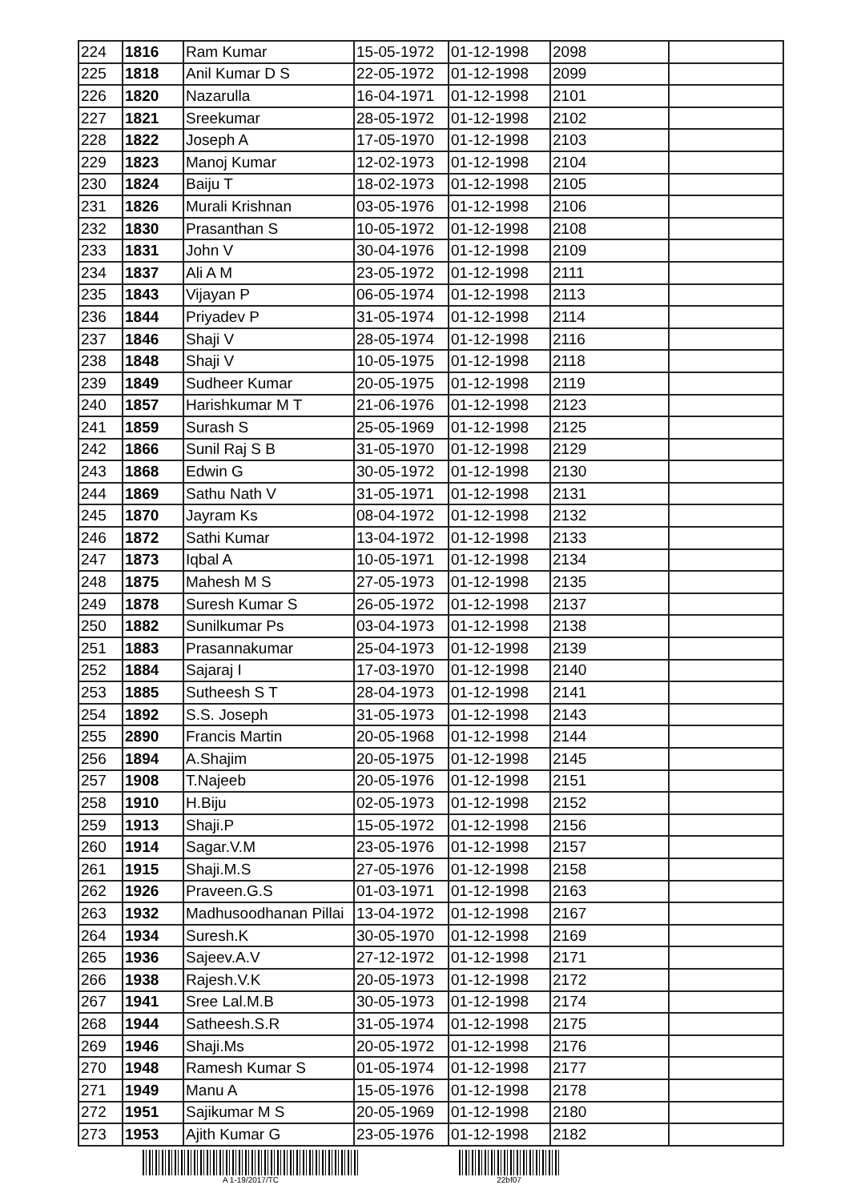| 224 | 1816 | Ram Kumar | 15-05-1972 | 01-12-1998 | 2098 | |
| 225 | 1818 | Anil Kumar D S | 22-05-1972 | 01-12-1998 | 2099 | |
| 226 | 1820 | Nazarulla | 16-04-1971 | 01-12-1998 | 2101 | |
| 227 | 1821 | Sreekumar | 28-05-1972 | 01-12-1998 | 2102 | |
| 228 | 1822 | Joseph A | 17-05-1970 | 01-12-1998 | 2103 | |
| 229 | 1823 | Manoj Kumar | 12-02-1973 | 01-12-1998 | 2104 | |
| 230 | 1824 | Baiju T | 18-02-1973 | 01-12-1998 | 2105 | |
| 231 | 1826 | Murali Krishnan | 03-05-1976 | 01-12-1998 | 2106 | |
| 232 | 1830 | Prasanthan S | 10-05-1972 | 01-12-1998 | 2108 | |
| 233 | 1831 | John V | 30-04-1976 | 01-12-1998 | 2109 | |
| 234 | 1837 | Ali A M | 23-05-1972 | 01-12-1998 | 2111 | |
| 235 | 1843 | Vijayan P | 06-05-1974 | 01-12-1998 | 2113 | |
| 236 | 1844 | Priyadev P | 31-05-1974 | 01-12-1998 | 2114 | |
| 237 | 1846 | Shaji V | 28-05-1974 | 01-12-1998 | 2116 | |
| 238 | 1848 | Shaji V | 10-05-1975 | 01-12-1998 | 2118 | |
| 239 | 1849 | Sudheer Kumar | 20-05-1975 | 01-12-1998 | 2119 | |
| 240 | 1857 | Harishkumar M T | 21-06-1976 | 01-12-1998 | 2123 | |
| 241 | 1859 | Surash S | 25-05-1969 | 01-12-1998 | 2125 | |
| 242 | 1866 | Sunil Raj S B | 31-05-1970 | 01-12-1998 | 2129 | |
| 243 | 1868 | Edwin G | 30-05-1972 | 01-12-1998 | 2130 | |
| 244 | 1869 | Sathu Nath V | 31-05-1971 | 01-12-1998 | 2131 | |
| 245 | 1870 | Jayram Ks | 08-04-1972 | 01-12-1998 | 2132 | |
| 246 | 1872 | Sathi Kumar | 13-04-1972 | 01-12-1998 | 2133 | |
| 247 | 1873 | Iqbal A | 10-05-1971 | 01-12-1998 | 2134 | |
| 248 | 1875 | Mahesh M S | 27-05-1973 | 01-12-1998 | 2135 | |
| 249 | 1878 | Suresh Kumar S | 26-05-1972 | 01-12-1998 | 2137 | |
| 250 | 1882 | Sunilkumar Ps | 03-04-1973 | 01-12-1998 | 2138 | |
| 251 | 1883 | Prasannakumar | 25-04-1973 | 01-12-1998 | 2139 | |
| 252 | 1884 | Sajaraj I | 17-03-1970 | 01-12-1998 | 2140 | |
| 253 | 1885 | Sutheesh S T | 28-04-1973 | 01-12-1998 | 2141 | |
| 254 | 1892 | S.S. Joseph | 31-05-1973 | 01-12-1998 | 2143 | |
| 255 | 2890 | Francis Martin | 20-05-1968 | 01-12-1998 | 2144 | |
| 256 | 1894 | A.Shajim | 20-05-1975 | 01-12-1998 | 2145 | |
| 257 | 1908 | T.Najeeb | 20-05-1976 | 01-12-1998 | 2151 | |
| 258 | 1910 | H.Biju | 02-05-1973 | 01-12-1998 | 2152 | |
| 259 | 1913 | Shaji.P | 15-05-1972 | 01-12-1998 | 2156 | |
| 260 | 1914 | Sagar.V.M | 23-05-1976 | 01-12-1998 | 2157 | |
| 261 | 1915 | Shaji.M.S | 27-05-1976 | 01-12-1998 | 2158 | |
| 262 | 1926 | Praveen.G.S | 01-03-1971 | 01-12-1998 | 2163 | |
| 263 | 1932 | Madhusoodhanan Pillai | 13-04-1972 | 01-12-1998 | 2167 | |
| 264 | 1934 | Suresh.K | 30-05-1970 | 01-12-1998 | 2169 | |
| 265 | 1936 | Sajeev.A.V | 27-12-1972 | 01-12-1998 | 2171 | |
| 266 | 1938 | Rajesh.V.K | 20-05-1973 | 01-12-1998 | 2172 | |
| 267 | 1941 | Sree Lal.M.B | 30-05-1973 | 01-12-1998 | 2174 | |
| 268 | 1944 | Satheesh.S.R | 31-05-1974 | 01-12-1998 | 2175 | |
| 269 | 1946 | Shaji.Ms | 20-05-1972 | 01-12-1998 | 2176 | |
| 270 | 1948 | Ramesh Kumar S | 01-05-1974 | 01-12-1998 | 2177 | |
| 271 | 1949 | Manu A | 15-05-1976 | 01-12-1998 | 2178 | |
| 272 | 1951 | Sajikumar M S | 20-05-1969 | 01-12-1998 | 2180 | |
| 273 | 1953 | Ajith Kumar G | 23-05-1976 | 01-12-1998 | 2182 | |
A 1-19/2017/TC 22bf07